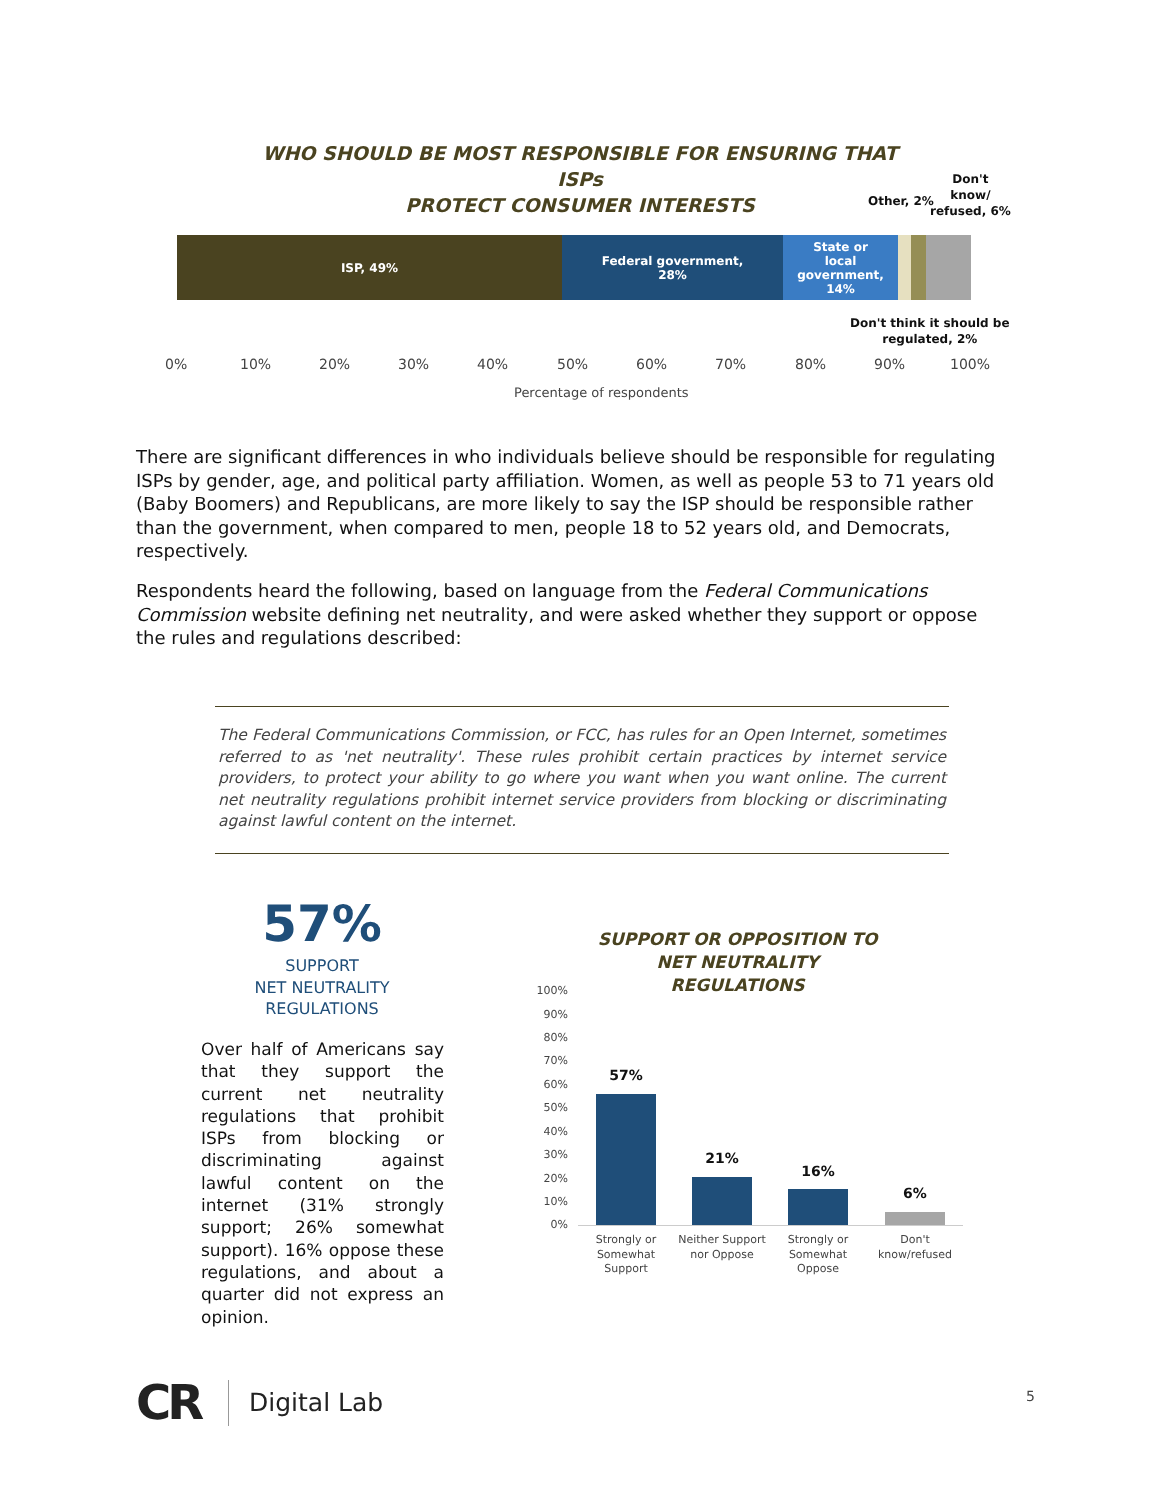WHO SHOULD BE MOST RESPONSIBLE FOR ENSURING THAT ISPs
PROTECT CONSUMER INTERESTS
Other, 2%
Don't
know/
refused, 6%
ISP, 49%
Federal government,
28%
State or
local
government,
14%
Don't think it should be
regulated, 2%
0% 10% 20% 30% 40% 50% 60% 70% 80% 90% 100%
Percentage of respondents
There are significant differences in who individuals believe should be responsible for regulating ISPs by gender, age, and political party affiliation. Women, as well as people 53 to 71 years old (Baby Boomers) and Republicans, are more likely to say the ISP should be responsible rather than the government, when compared to men, people 18 to 52 years old, and Democrats, respectively.
Respondents heard the following, based on language from the Federal Communications Commission website defining net neutrality, and were asked whether they support or oppose the rules and regulations described:
The Federal Communications Commission, or FCC, has rules for an Open Internet, sometimes referred to as 'net neutrality'. These rules prohibit certain practices by internet service providers, to protect your ability to go where you want when you want online. The current net neutrality regulations prohibit internet service providers from blocking or discriminating against lawful content on the internet.
57%
SUPPORT
NET NEUTRALITY
REGULATIONS
Over half of Americans say that they support the current net neutrality regulations that prohibit ISPs from blocking or discriminating against lawful content on the internet (31% strongly support; 26% somewhat support). 16% oppose these regulations, and about a quarter did not express an opinion.
SUPPORT OR OPPOSITION TO
NET NEUTRALITY REGULATIONS
100%
90%
80%
70%
60%
50%
40%
30%
20%
10%
0%
57%
21%
16%
6%
Strongly or
Somewhat
Support
Neither Support
nor Oppose
Strongly or
Somewhat
Oppose
Don't
know/refused
CR Digital Lab 5